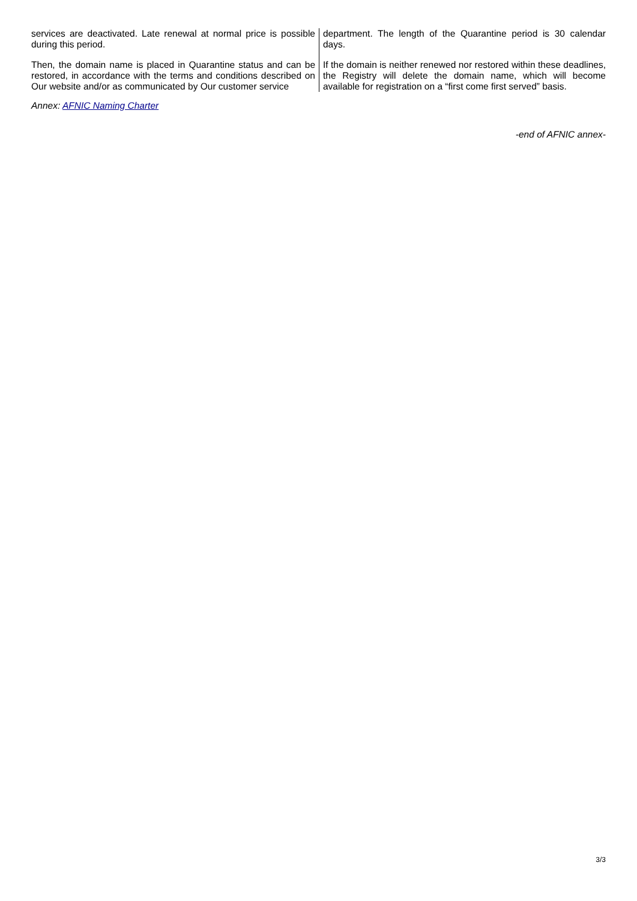services are deactivated. Late renewal at normal price is possible during this period.
Then, the domain name is placed in Quarantine status and can be restored, in accordance with the terms and conditions described on Our website and/or as communicated by Our customer service
department. The length of the Quarantine period is 30 calendar days.
If the domain is neither renewed nor restored within these deadlines, the Registry will delete the domain name, which will become available for registration on a “first come first served” basis.
Annex: AFNIC Naming Charter
-end of AFNIC annex-
3/3